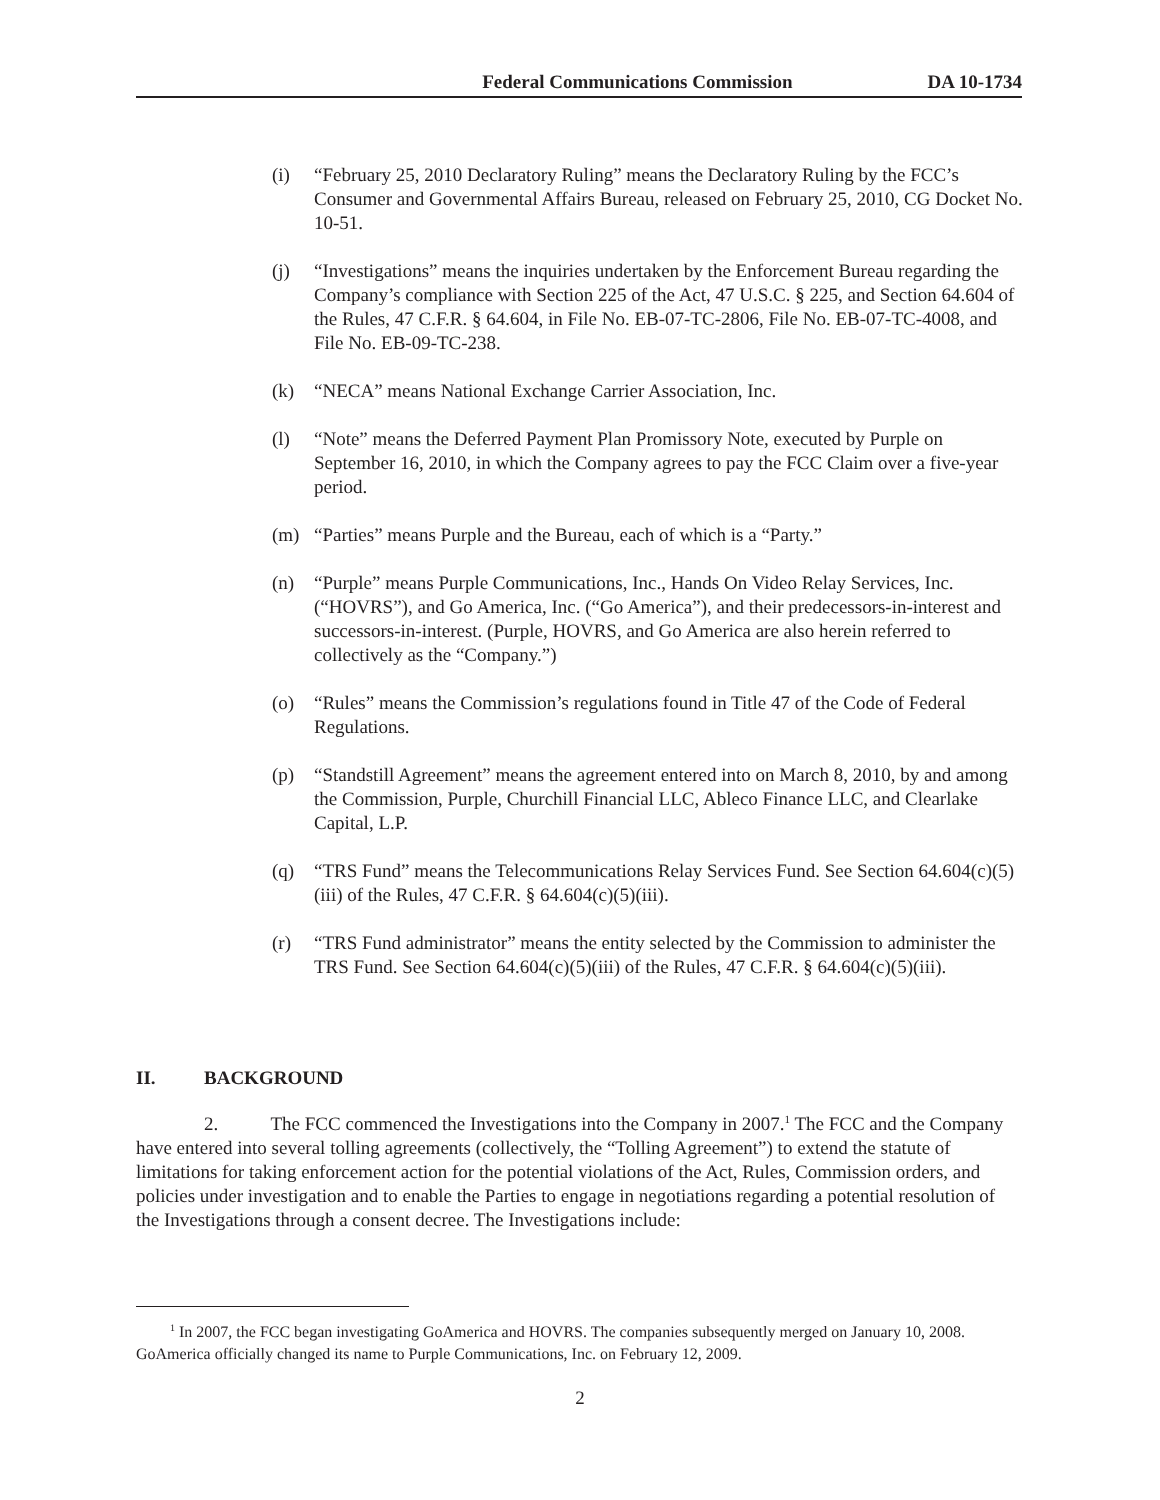Federal Communications Commission DA 10-1734
(i) “February 25, 2010 Declaratory Ruling” means the Declaratory Ruling by the FCC’s Consumer and Governmental Affairs Bureau, released on February 25, 2010, CG Docket No. 10-51.
(j) “Investigations” means the inquiries undertaken by the Enforcement Bureau regarding the Company’s compliance with Section 225 of the Act, 47 U.S.C. § 225, and Section 64.604 of the Rules, 47 C.F.R. § 64.604, in File No. EB-07-TC-2806, File No. EB-07-TC-4008, and File No. EB-09-TC-238.
(k) “NECA” means National Exchange Carrier Association, Inc.
(l) “Note” means the Deferred Payment Plan Promissory Note, executed by Purple on September 16, 2010, in which the Company agrees to pay the FCC Claim over a five-year period.
(m) “Parties” means Purple and the Bureau, each of which is a “Party.”
(n) “Purple” means Purple Communications, Inc., Hands On Video Relay Services, Inc. (“HOVRS”), and Go America, Inc. (“Go America”), and their predecessors-in-interest and successors-in-interest. (Purple, HOVRS, and Go America are also herein referred to collectively as the “Company.”)
(o) “Rules” means the Commission’s regulations found in Title 47 of the Code of Federal Regulations.
(p) “Standstill Agreement” means the agreement entered into on March 8, 2010, by and among the Commission, Purple, Churchill Financial LLC, Ableco Finance LLC, and Clearlake Capital, L.P.
(q) “TRS Fund” means the Telecommunications Relay Services Fund. See Section 64.604(c)(5)(iii) of the Rules, 47 C.F.R. § 64.604(c)(5)(iii).
(r) “TRS Fund administrator” means the entity selected by the Commission to administer the TRS Fund. See Section 64.604(c)(5)(iii) of the Rules, 47 C.F.R. § 64.604(c)(5)(iii).
II. BACKGROUND
2. The FCC commenced the Investigations into the Company in 2007.<sup>1</sup> The FCC and the Company have entered into several tolling agreements (collectively, the “Tolling Agreement”) to extend the statute of limitations for taking enforcement action for the potential violations of the Act, Rules, Commission orders, and policies under investigation and to enable the Parties to engage in negotiations regarding a potential resolution of the Investigations through a consent decree. The Investigations include:
<sup>1</sup> In 2007, the FCC began investigating GoAmerica and HOVRS. The companies subsequently merged on January 10, 2008. GoAmerica officially changed its name to Purple Communications, Inc. on February 12, 2009.
2